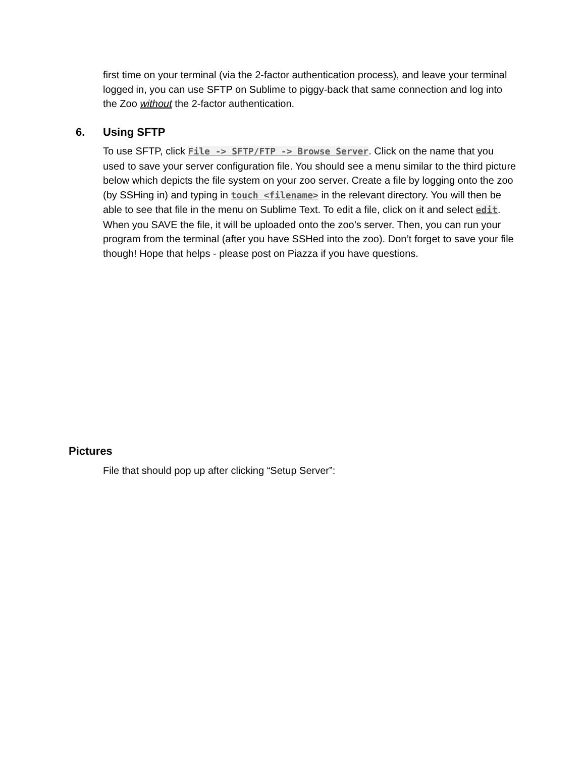first time on your terminal (via the 2-factor authentication process), and leave your terminal logged in, you can use SFTP on Sublime to piggy-back that same connection and log into the Zoo without the 2-factor authentication.
6. Using SFTP
To use SFTP, click File -> SFTP/FTP -> Browse Server. Click on the name that you used to save your server configuration file. You should see a menu similar to the third picture below which depicts the file system on your zoo server. Create a file by logging onto the zoo (by SSHing in) and typing in touch <filename> in the relevant directory. You will then be able to see that file in the menu on Sublime Text. To edit a file, click on it and select edit. When you SAVE the file, it will be uploaded onto the zoo’s server. Then, you can run your program from the terminal (after you have SSHed into the zoo). Don’t forget to save your file though! Hope that helps - please post on Piazza if you have questions.
Pictures
File that should pop up after clicking “Setup Server”: